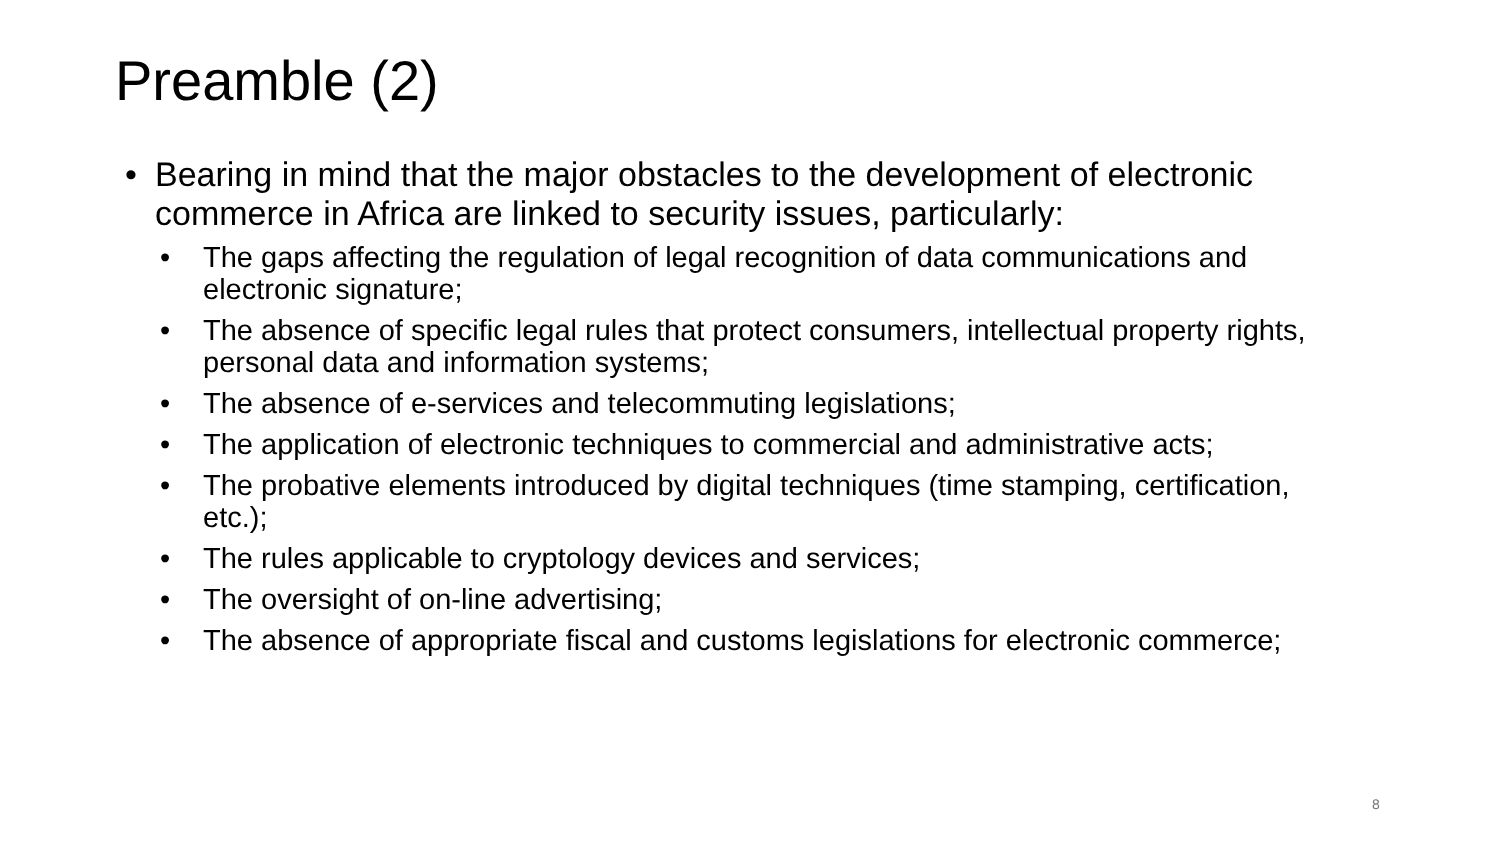Preamble (2)
• Bearing in mind that the major obstacles to the development of electronic commerce in Africa are linked to security issues, particularly:
• The gaps affecting the regulation of legal recognition of data communications and electronic signature;
• The absence of specific legal rules that protect consumers, intellectual property rights, personal data and information systems;
• The absence of e-services and telecommuting legislations;
• The application of electronic techniques to commercial and administrative acts;
• The probative elements introduced by digital techniques (time stamping, certification, etc.);
• The rules applicable to cryptology devices and services;
• The oversight of on-line advertising;
• The absence of appropriate fiscal and customs legislations for electronic commerce;
8